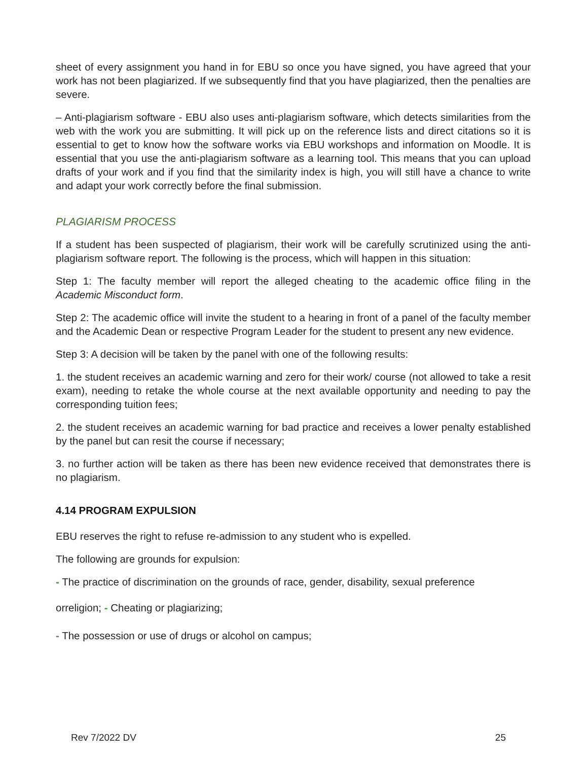sheet of every assignment you hand in for EBU so once you have signed, you have agreed that your work has not been plagiarized. If we subsequently find that you have plagiarized, then the penalties are severe.
– Anti-plagiarism software - EBU also uses anti-plagiarism software, which detects similarities from the web with the work you are submitting. It will pick up on the reference lists and direct citations so it is essential to get to know how the software works via EBU workshops and information on Moodle. It is essential that you use the anti-plagiarism software as a learning tool. This means that you can upload drafts of your work and if you find that the similarity index is high, you will still have a chance to write and adapt your work correctly before the final submission.
PLAGIARISM PROCESS
If a student has been suspected of plagiarism, their work will be carefully scrutinized using the anti-plagiarism software report. The following is the process, which will happen in this situation:
Step 1: The faculty member will report the alleged cheating to the academic office filing in the Academic Misconduct form.
Step 2: The academic office will invite the student to a hearing in front of a panel of the faculty member and the Academic Dean or respective Program Leader for the student to present any new evidence.
Step 3: A decision will be taken by the panel with one of the following results:
1. the student receives an academic warning and zero for their work/ course (not allowed to take a resit exam), needing to retake the whole course at the next available opportunity and needing to pay the corresponding tuition fees;
2. the student receives an academic warning for bad practice and receives a lower penalty established by the panel but can resit the course if necessary;
3. no further action will be taken as there has been new evidence received that demonstrates there is no plagiarism.
4.14 PROGRAM EXPULSION
EBU reserves the right to refuse re-admission to any student who is expelled.
The following are grounds for expulsion:
- The practice of discrimination on the grounds of race, gender, disability, sexual preference
orreligion; - Cheating or plagiarizing;
- The possession or use of drugs or alcohol on campus;
Rev 7/2022 DV 25